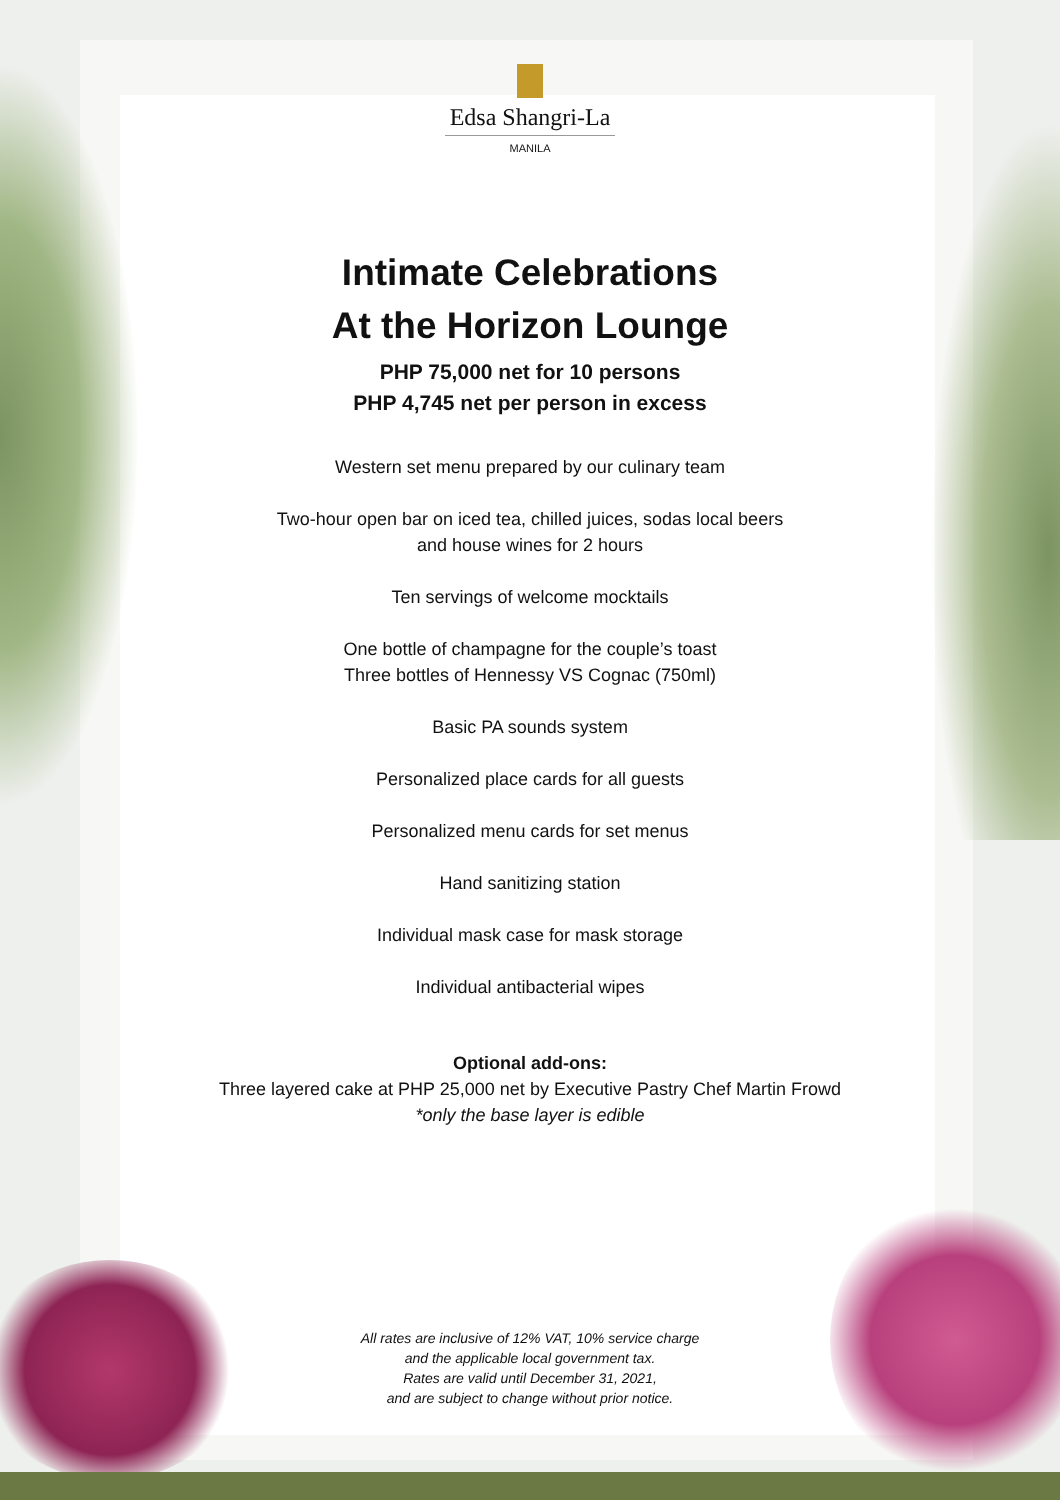Edsa Shangri-La
MANILA
Intimate Celebrations
At the Horizon Lounge
PHP 75,000 net for 10 persons
PHP 4,745 net per person in excess
Western set menu prepared by our culinary team
Two-hour open bar on iced tea, chilled juices, sodas local beers
and house wines for 2 hours
Ten servings of welcome mocktails
One bottle of champagne for the couple’s toast
Three bottles of Hennessy VS Cognac (750ml)
Basic PA sounds system
Personalized place cards for all guests
Personalized menu cards for set menus
Hand sanitizing station
Individual mask case for mask storage
Individual antibacterial wipes
Optional add-ons:
Three layered cake at PHP 25,000 net by Executive Pastry Chef Martin Frowd
*only the base layer is edible
All rates are inclusive of 12% VAT, 10% service charge
and the applicable local government tax.
Rates are valid until December 31, 2021,
and are subject to change without prior notice.